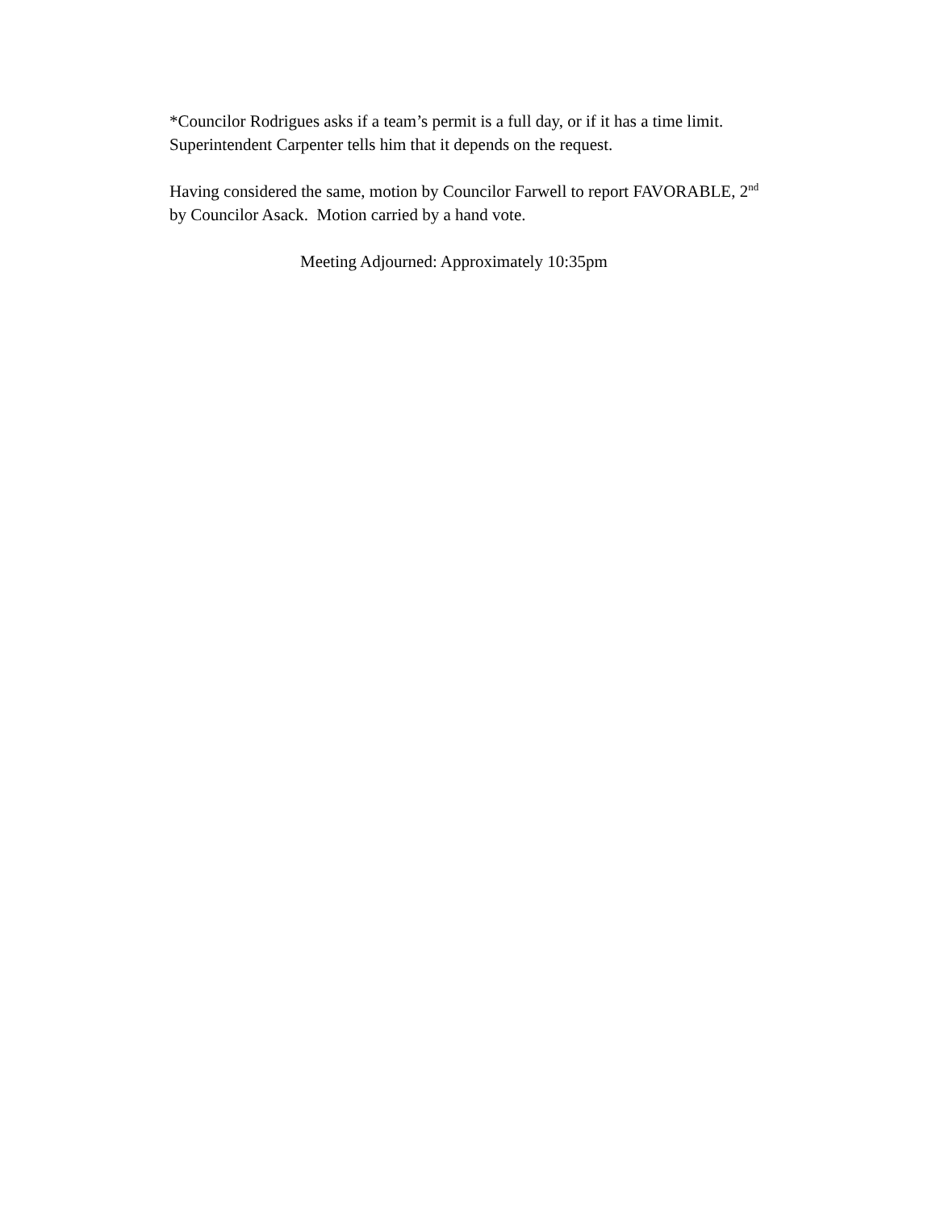*Councilor Rodrigues asks if a team’s permit is a full day, or if it has a time limit.
Superintendent Carpenter tells him that it depends on the request.
Having considered the same, motion by Councilor Farwell to report FAVORABLE, 2<sup>nd</sup>
by Councilor Asack. Motion carried by a hand vote.
Meeting Adjourned: Approximately 10:35pm